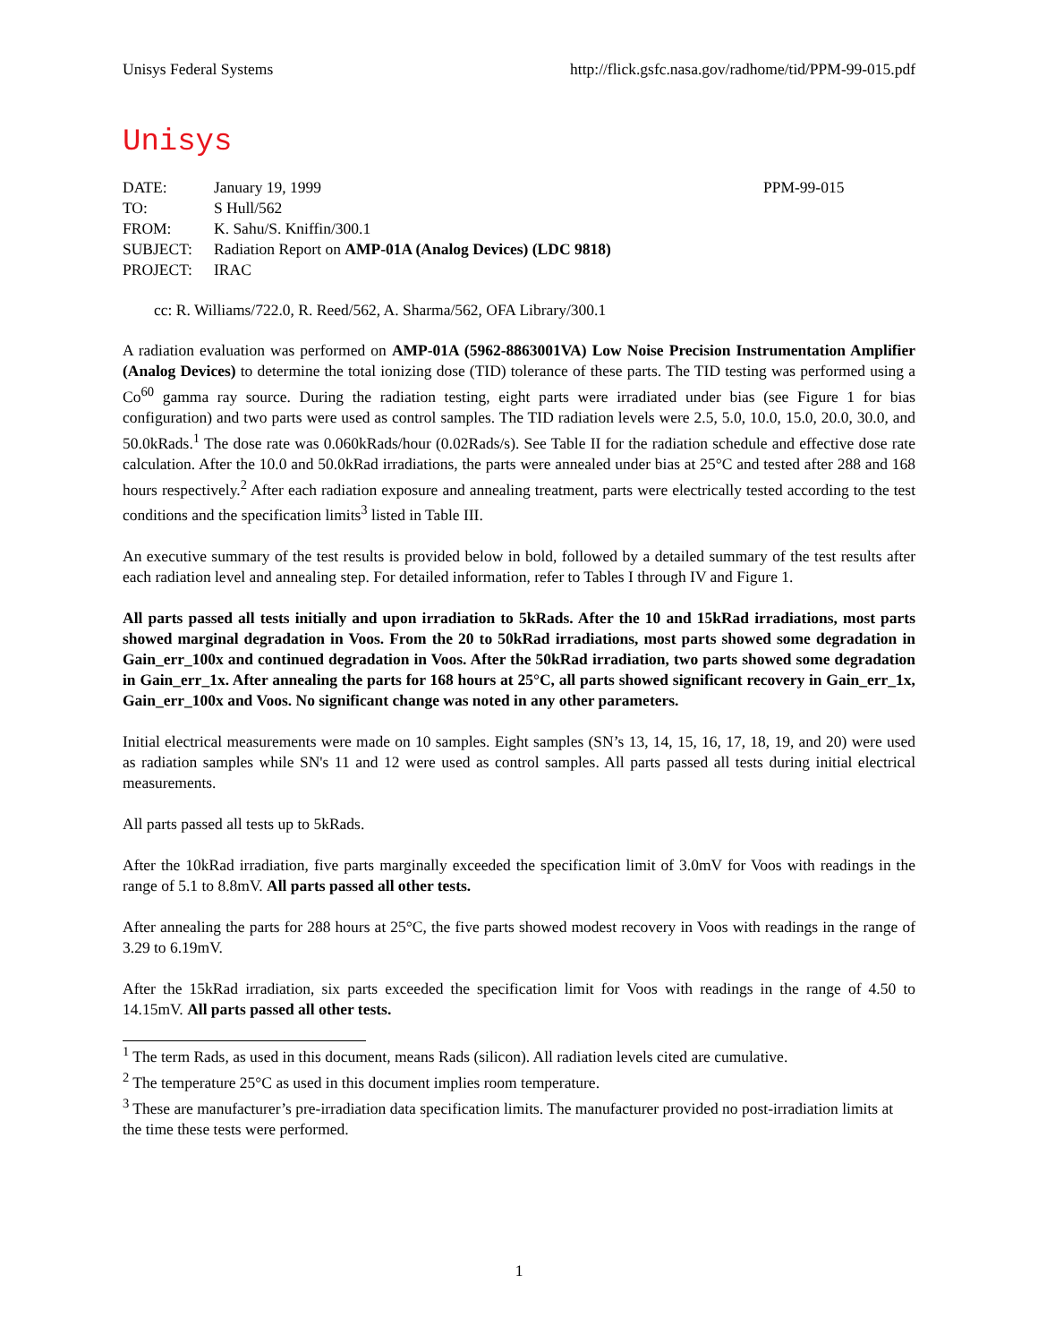Unisys Federal Systems http://flick.gsfc.nasa.gov/radhome/tid/PPM-99-015.pdf
Unisys
| DATE: | January 19, 1999 | PPM-99-015 |
| TO: | S Hull/562 | |
| FROM: | K. Sahu/S. Kniffin/300.1 | |
| SUBJECT: | Radiation Report on AMP-01A (Analog Devices) (LDC 9818) | |
| PROJECT: | IRAC | |
cc: R. Williams/722.0, R. Reed/562, A. Sharma/562, OFA Library/300.1
A radiation evaluation was performed on AMP-01A (5962-8863001VA) Low Noise Precision Instrumentation Amplifier (Analog Devices) to determine the total ionizing dose (TID) tolerance of these parts. The TID testing was performed using a Co<sup>60</sup> gamma ray source. During the radiation testing, eight parts were irradiated under bias (see Figure 1 for bias configuration) and two parts were used as control samples. The TID radiation levels were 2.5, 5.0, 10.0, 15.0, 20.0, 30.0, and 50.0kRads.<sup>1</sup> The dose rate was 0.060kRads/hour (0.02Rads/s). See Table II for the radiation schedule and effective dose rate calculation. After the 10.0 and 50.0kRad irradiations, the parts were annealed under bias at 25°C and tested after 288 and 168 hours respectively.<sup>2</sup> After each radiation exposure and annealing treatment, parts were electrically tested according to the test conditions and the specification limits<sup>3</sup> listed in Table III.
An executive summary of the test results is provided below in bold, followed by a detailed summary of the test results after each radiation level and annealing step. For detailed information, refer to Tables I through IV and Figure 1.
All parts passed all tests initially and upon irradiation to 5kRads. After the 10 and 15kRad irradiations, most parts showed marginal degradation in Voos. From the 20 to 50kRad irradiations, most parts showed some degradation in Gain_err_100x and continued degradation in Voos. After the 50kRad irradiation, two parts showed some degradation in Gain_err_1x. After annealing the parts for 168 hours at 25°C, all parts showed significant recovery in Gain_err_1x, Gain_err_100x and Voos. No significant change was noted in any other parameters.
Initial electrical measurements were made on 10 samples. Eight samples (SN’s 13, 14, 15, 16, 17, 18, 19, and 20) were used as radiation samples while SN's 11 and 12 were used as control samples. All parts passed all tests during initial electrical measurements.
All parts passed all tests up to 5kRads.
After the 10kRad irradiation, five parts marginally exceeded the specification limit of 3.0mV for Voos with readings in the range of 5.1 to 8.8mV. All parts passed all other tests.
After annealing the parts for 288 hours at 25°C, the five parts showed modest recovery in Voos with readings in the range of 3.29 to 6.19mV.
After the 15kRad irradiation, six parts exceeded the specification limit for Voos with readings in the range of 4.50 to 14.15mV. All parts passed all other tests.
<sup>1</sup> The term Rads, as used in this document, means Rads (silicon). All radiation levels cited are cumulative.
<sup>2</sup> The temperature 25°C as used in this document implies room temperature.
<sup>3</sup> These are manufacturer’s pre-irradiation data specification limits. The manufacturer provided no post-irradiation limits at the time these tests were performed.
1